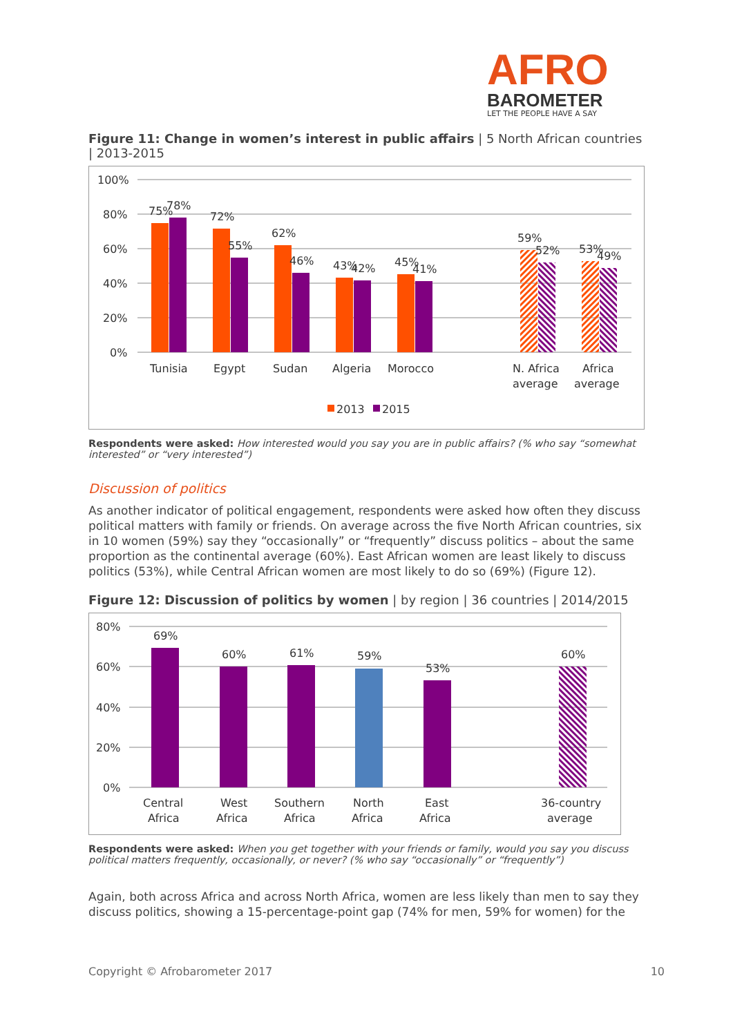AFRO
BAROMETER
LET THE PEOPLE HAVE A SAY
Figure 11: Change in women’s interest in public affairs | 5 North African countries | 2013-2015
100%
80%
60%
40%
20%
0%
75%
78%
72%
55%
62%
46%
43%
42%
45%
41%
59%
52%
53%
49%
Tunisia
Egypt
Sudan
Algeria
Morocco
N. Africa
average
Africa
average
2013
2015
Respondents were asked: How interested would you say you are in public affairs? (% who say “somewhat interested” or “very interested”)
Discussion of politics
As another indicator of political engagement, respondents were asked how often they discuss political matters with family or friends. On average across the five North African countries, six in 10 women (59%) say they “occasionally” or “frequently” discuss politics – about the same proportion as the continental average (60%). East African women are least likely to discuss politics (53%), while Central African women are most likely to do so (69%) (Figure 12).
Figure 12: Discussion of politics by women | by region | 36 countries | 2014/2015
80%
60%
40%
20%
0%
69%
60%
61%
59%
53%
60%
Central
Africa
West
Africa
Southern
Africa
North
Africa
East
Africa
36-country
average
Respondents were asked: When you get together with your friends or family, would you say you discuss political matters frequently, occasionally, or never? (% who say “occasionally” or “frequently”)
Again, both across Africa and across North Africa, women are less likely than men to say they discuss politics, showing a 15-percentage-point gap (74% for men, 59% for women) for the
Copyright © Afrobarometer 2017 10